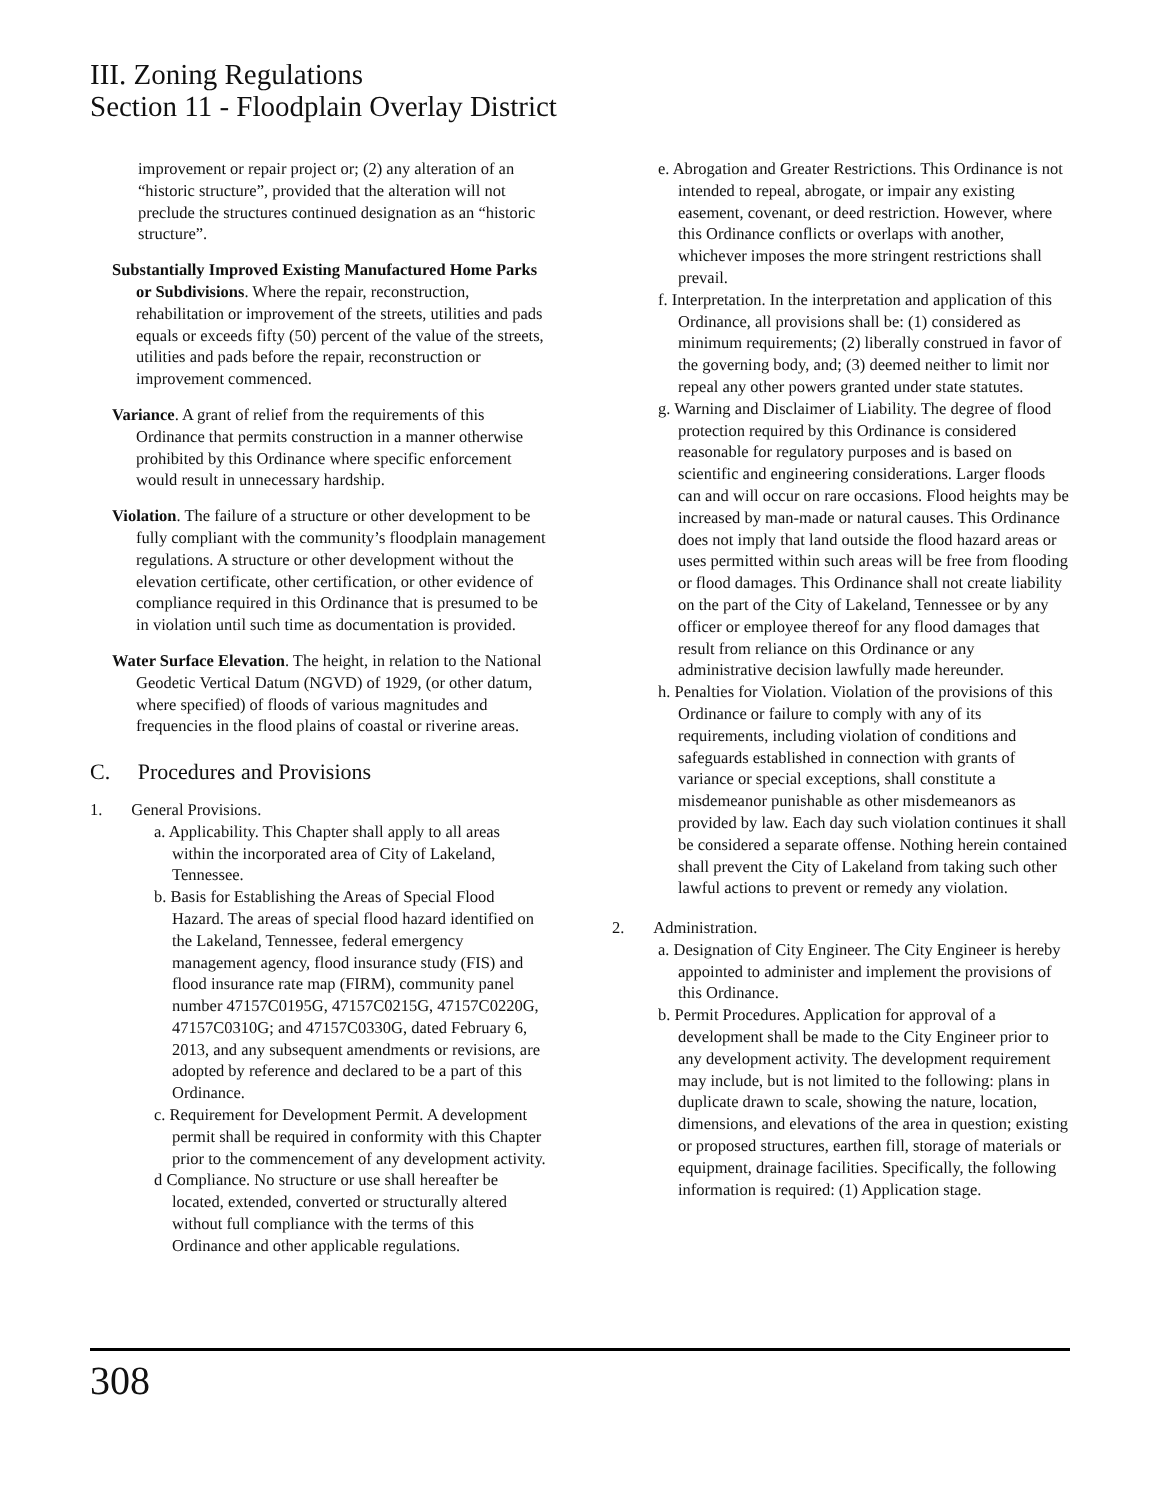III. Zoning Regulations
Section 11 - Floodplain Overlay District
improvement or repair project or; (2) any alteration of an “historic structure”, provided that the alteration will not preclude the structures continued designation as an “historic structure”.
Substantially Improved Existing Manufactured Home Parks or Subdivisions. Where the repair, reconstruction, rehabilitation or improvement of the streets, utilities and pads equals or exceeds fifty (50) percent of the value of the streets, utilities and pads before the repair, reconstruction or improvement commenced.
Variance. A grant of relief from the requirements of this Ordinance that permits construction in a manner otherwise prohibited by this Ordinance where specific enforcement would result in unnecessary hardship.
Violation. The failure of a structure or other development to be fully compliant with the community’s floodplain management regulations. A structure or other development without the elevation certificate, other certification, or other evidence of compliance required in this Ordinance that is presumed to be in violation until such time as documentation is provided.
Water Surface Elevation. The height, in relation to the National Geodetic Vertical Datum (NGVD) of 1929, (or other datum, where specified) of floods of various magnitudes and frequencies in the flood plains of coastal or riverine areas.
C. Procedures and Provisions
1. General Provisions.
a. Applicability. This Chapter shall apply to all areas within the incorporated area of City of Lakeland, Tennessee.
b. Basis for Establishing the Areas of Special Flood Hazard. The areas of special flood hazard identified on the Lakeland, Tennessee, federal emergency management agency, flood insurance study (FIS) and flood insurance rate map (FIRM), community panel number 47157C0195G, 47157C0215G, 47157C0220G, 47157C0310G; and 47157C0330G, dated February 6, 2013, and any subsequent amendments or revisions, are adopted by reference and declared to be a part of this Ordinance.
c. Requirement for Development Permit. A development permit shall be required in conformity with this Chapter prior to the commencement of any development activity.
d Compliance. No structure or use shall hereafter be located, extended, converted or structurally altered without full compliance with the terms of this Ordinance and other applicable regulations.
e. Abrogation and Greater Restrictions. This Ordinance is not intended to repeal, abrogate, or impair any existing easement, covenant, or deed restriction. However, where this Ordinance conflicts or overlaps with another, whichever imposes the more stringent restrictions shall prevail.
f. Interpretation. In the interpretation and application of this Ordinance, all provisions shall be: (1) considered as minimum requirements; (2) liberally construed in favor of the governing body, and; (3) deemed neither to limit nor repeal any other powers granted under state statutes.
g. Warning and Disclaimer of Liability. The degree of flood protection required by this Ordinance is considered reasonable for regulatory purposes and is based on scientific and engineering considerations. Larger floods can and will occur on rare occasions. Flood heights may be increased by man-made or natural causes. This Ordinance does not imply that land outside the flood hazard areas or uses permitted within such areas will be free from flooding or flood damages. This Ordinance shall not create liability on the part of the City of Lakeland, Tennessee or by any officer or employee thereof for any flood damages that result from reliance on this Ordinance or any administrative decision lawfully made hereunder.
h. Penalties for Violation. Violation of the provisions of this Ordinance or failure to comply with any of its requirements, including violation of conditions and safeguards established in connection with grants of variance or special exceptions, shall constitute a misdemeanor punishable as other misdemeanors as provided by law. Each day such violation continues it shall be considered a separate offense. Nothing herein contained shall prevent the City of Lakeland from taking such other lawful actions to prevent or remedy any violation.
2. Administration.
a. Designation of City Engineer. The City Engineer is hereby appointed to administer and implement the provisions of this Ordinance.
b. Permit Procedures. Application for approval of a development shall be made to the City Engineer prior to any development activity. The development requirement may include, but is not limited to the following: plans in duplicate drawn to scale, showing the nature, location, dimensions, and elevations of the area in question; existing or proposed structures, earthen fill, storage of materials or equipment, drainage facilities. Specifically, the following information is required: (1) Application stage.
308